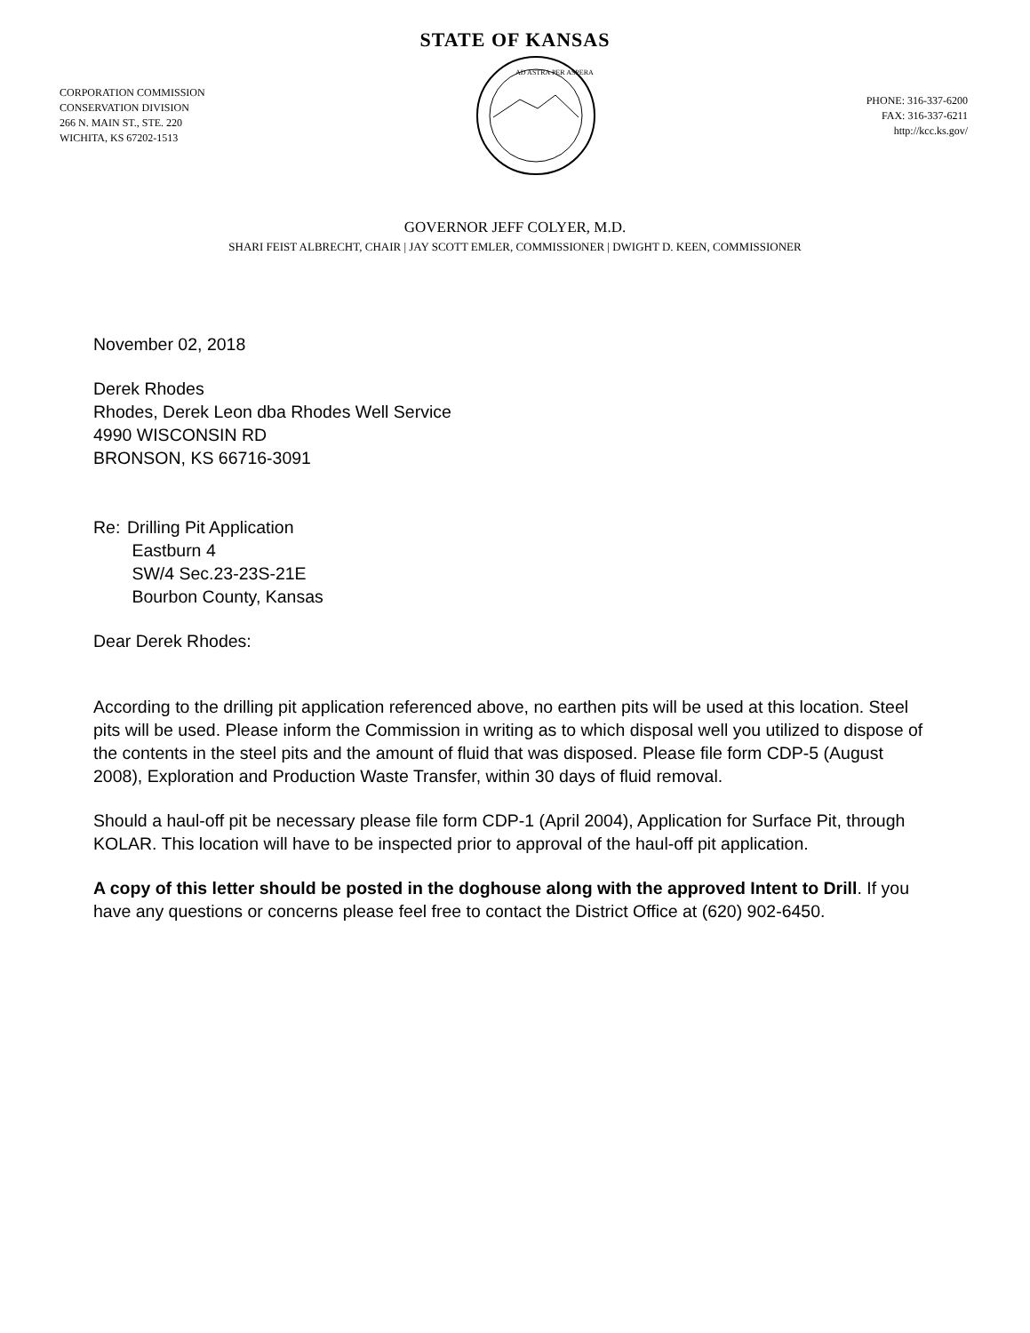STATE OF KANSAS
CORPORATION COMMISSION
CONSERVATION DIVISION
266 N. MAIN ST., STE. 220
WICHITA, KS 67202-1513
AD ASTRA PER ASPERA
PHONE: 316-337-6200
FAX: 316-337-6211
http://kcc.ks.gov/
GOVERNOR JEFF COLYER, M.D.
SHARI FEIST ALBRECHT, CHAIR | JAY SCOTT EMLER, COMMISSIONER | DWIGHT D. KEEN, COMMISSIONER
November 02, 2018
Derek Rhodes
Rhodes, Derek Leon dba Rhodes Well Service
4990 WISCONSIN RD
BRONSON, KS 66716-3091
Re: Drilling Pit Application
Eastburn 4
SW/4 Sec.23-23S-21E
Bourbon County, Kansas
Dear Derek Rhodes:
According to the drilling pit application referenced above, no earthen pits will be used at this location. Steel pits will be used. Please inform the Commission in writing as to which disposal well you utilized to dispose of the contents in the steel pits and the amount of fluid that was disposed. Please file form CDP-5 (August 2008), Exploration and Production Waste Transfer, within 30 days of fluid removal.
Should a haul-off pit be necessary please file form CDP-1 (April 2004), Application for Surface Pit, through KOLAR. This location will have to be inspected prior to approval of the haul-off pit application.
A copy of this letter should be posted in the doghouse along with the approved Intent to Drill. If you have any questions or concerns please feel free to contact the District Office at (620) 902-6450.